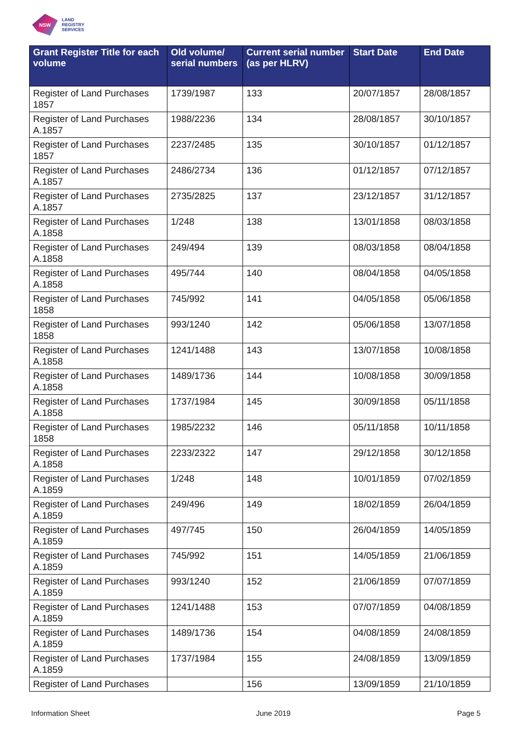NSW
LAND
REGISTRY
SERVICES
| Grant Register Title for each volume | Old volume/ serial numbers | Current serial number (as per HLRV) | Start Date | End Date |
| --- | --- | --- | --- | --- |
| Register of Land Purchases 1857 | 1739/1987 | 133 | 20/07/1857 | 28/08/1857 |
| Register of Land Purchases A.1857 | 1988/2236 | 134 | 28/08/1857 | 30/10/1857 |
| Register of Land Purchases 1857 | 2237/2485 | 135 | 30/10/1857 | 01/12/1857 |
| Register of Land Purchases A.1857 | 2486/2734 | 136 | 01/12/1857 | 07/12/1857 |
| Register of Land Purchases A.1857 | 2735/2825 | 137 | 23/12/1857 | 31/12/1857 |
| Register of Land Purchases A.1858 | 1/248 | 138 | 13/01/1858 | 08/03/1858 |
| Register of Land Purchases A.1858 | 249/494 | 139 | 08/03/1858 | 08/04/1858 |
| Register of Land Purchases A.1858 | 495/744 | 140 | 08/04/1858 | 04/05/1858 |
| Register of Land Purchases 1858 | 745/992 | 141 | 04/05/1858 | 05/06/1858 |
| Register of Land Purchases 1858 | 993/1240 | 142 | 05/06/1858 | 13/07/1858 |
| Register of Land Purchases A.1858 | 1241/1488 | 143 | 13/07/1858 | 10/08/1858 |
| Register of Land Purchases A.1858 | 1489/1736 | 144 | 10/08/1858 | 30/09/1858 |
| Register of Land Purchases A.1858 | 1737/1984 | 145 | 30/09/1858 | 05/11/1858 |
| Register of Land Purchases 1858 | 1985/2232 | 146 | 05/11/1858 | 10/11/1858 |
| Register of Land Purchases A.1858 | 2233/2322 | 147 | 29/12/1858 | 30/12/1858 |
| Register of Land Purchases A.1859 | 1/248 | 148 | 10/01/1859 | 07/02/1859 |
| Register of Land Purchases A.1859 | 249/496 | 149 | 18/02/1859 | 26/04/1859 |
| Register of Land Purchases A.1859 | 497/745 | 150 | 26/04/1859 | 14/05/1859 |
| Register of Land Purchases A.1859 | 745/992 | 151 | 14/05/1859 | 21/06/1859 |
| Register of Land Purchases A.1859 | 993/1240 | 152 | 21/06/1859 | 07/07/1859 |
| Register of Land Purchases A.1859 | 1241/1488 | 153 | 07/07/1859 | 04/08/1859 |
| Register of Land Purchases A.1859 | 1489/1736 | 154 | 04/08/1859 | 24/08/1859 |
| Register of Land Purchases A.1859 | 1737/1984 | 155 | 24/08/1859 | 13/09/1859 |
| Register of Land Purchases | | 156 | 13/09/1859 | 21/10/1859 |
Information Sheet June 2019 Page 5